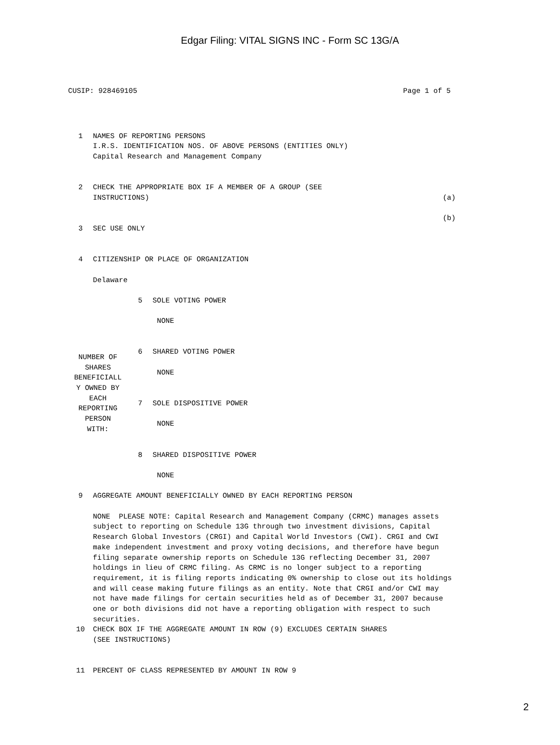Edgar Filing: VITAL SIGNS INC - Form SC 13G/A
CUSIP: 928469105 Page 1 of 5
| 1 | NAMES OF REPORTING PERSONS I.R.S. IDENTIFICATION NOS. OF ABOVE PERSONS (ENTITIES ONLY) Capital Research and Management Company | |
| 2 | CHECK THE APPROPRIATE BOX IF A MEMBER OF A GROUP (SEE INSTRUCTIONS) | (a) (b) |
| 3 | SEC USE ONLY | |
| 4 | CITIZENSHIP OR PLACE OF ORGANIZATION Delaware | |
| NUMBER OF SHARES BENEFICIALL Y OWNED BY EACH REPORTING PERSON WITH: | 5 | SOLE VOTING POWER NONE |
| | 6 | SHARED VOTING POWER NONE |
| | 7 | SOLE DISPOSITIVE POWER NONE |
| | 8 | SHARED DISPOSITIVE POWER NONE |
| 9 | AGGREGATE AMOUNT BENEFICIALLY OWNED BY EACH REPORTING PERSON NONE PLEASE NOTE: Capital Research and Management Company (CRMC) manages assets subject to reporting on Schedule 13G through two investment divisions, Capital Research Global Investors (CRGI) and Capital World Investors (CWI). CRGI and CWI make independent investment and proxy voting decisions, and therefore have begun filing separate ownership reports on Schedule 13G reflecting December 31, 2007 holdings in lieu of CRMC filing. As CRMC is no longer subject to a reporting requirement, it is filing reports indicating 0% ownership to close out its holdings and will cease making future filings as an entity. Note that CRGI and/or CWI may not have made filings for certain securities held as of December 31, 2007 because one or both divisions did not have a reporting obligation with respect to such securities. |
| 10 | CHECK BOX IF THE AGGREGATE AMOUNT IN ROW (9) EXCLUDES CERTAIN SHARES (SEE INSTRUCTIONS) |
| 11 | PERCENT OF CLASS REPRESENTED BY AMOUNT IN ROW 9 |
2